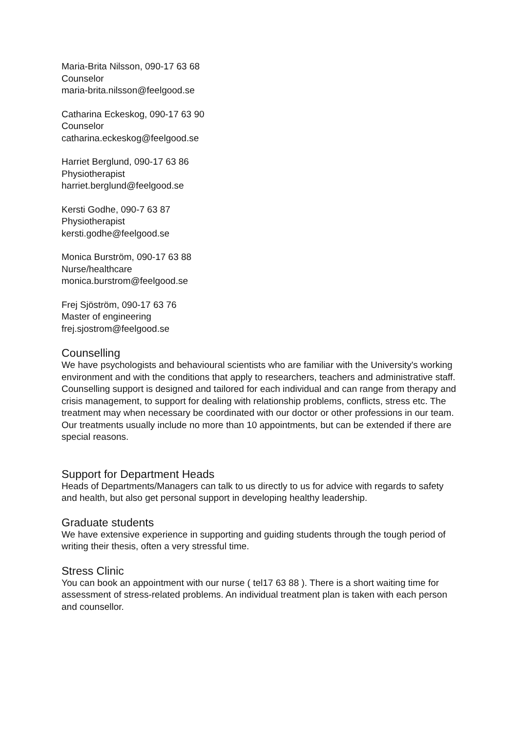Maria-Brita Nilsson, 090-17 63 68
Counselor
maria-brita.nilsson@feelgood.se
Catharina Eckeskog, 090-17 63 90
Counselor
catharina.eckeskog@feelgood.se
Harriet Berglund, 090-17 63 86
Physiotherapist
harriet.berglund@feelgood.se
Kersti Godhe, 090-7 63 87
Physiotherapist
kersti.godhe@feelgood.se
Monica Burström, 090-17 63 88
Nurse/healthcare
monica.burstrom@feelgood.se
Frej Sjöström, 090-17 63 76
Master of engineering
frej.sjostrom@feelgood.se
Counselling
We have psychologists and behavioural scientists who are familiar with the University's working environment and with the conditions that apply to researchers, teachers and administrative staff. Counselling support is designed and tailored for each individual and can range from therapy and crisis management, to support for dealing with relationship problems, conflicts, stress etc. The treatment may when necessary be coordinated with our doctor or other professions in our team. Our treatments usually include no more than 10 appointments, but can be extended if there are special reasons.
Support for Department Heads
Heads of Departments/Managers can talk to us directly to us for advice with regards to safety and health, but also get personal support in developing healthy leadership.
Graduate students
We have extensive experience in supporting and guiding students through the tough period of writing their thesis, often a very stressful time.
Stress Clinic
You can book an appointment with our nurse ( tel17 63 88 ). There is a short waiting time for assessment of stress-related problems. An individual treatment plan is taken with each person and counsellor.